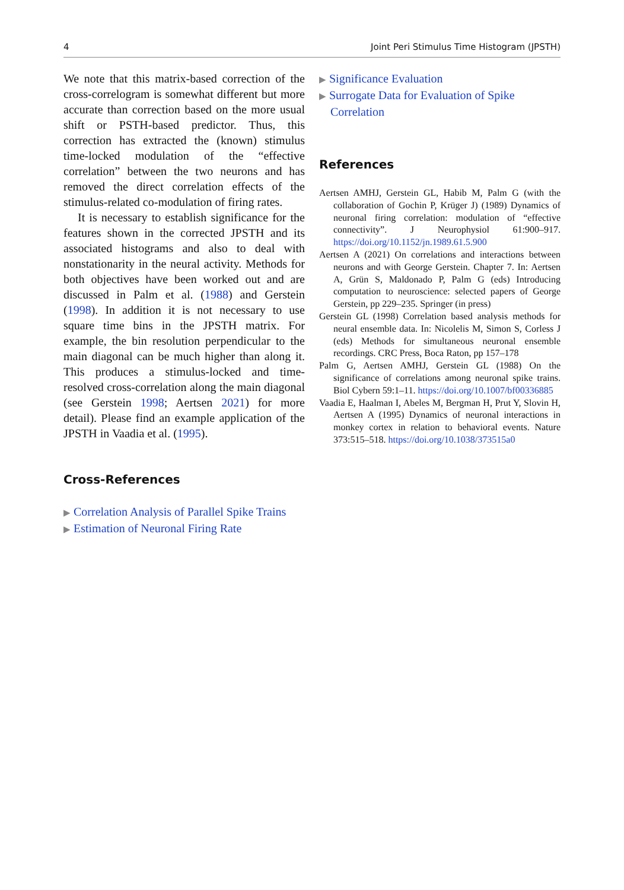4 Joint Peri Stimulus Time Histogram (JPSTH)
We note that this matrix-based correction of the cross-correlogram is somewhat different but more accurate than correction based on the more usual shift or PSTH-based predictor. Thus, this correction has extracted the (known) stimulus time-locked modulation of the “effective correlation” between the two neurons and has removed the direct correlation effects of the stimulus-related co-modulation of firing rates.
It is necessary to establish significance for the features shown in the corrected JPSTH and its associated histograms and also to deal with nonstationarity in the neural activity. Methods for both objectives have been worked out and are discussed in Palm et al. (1988) and Gerstein (1998). In addition it is not necessary to use square time bins in the JPSTH matrix. For example, the bin resolution perpendicular to the main diagonal can be much higher than along it. This produces a stimulus-locked and time-resolved cross-correlation along the main diagonal (see Gerstein 1998; Aertsen 2021) for more detail). Please find an example application of the JPSTH in Vaadia et al. (1995).
Cross-References
▶ Correlation Analysis of Parallel Spike Trains
▶ Estimation of Neuronal Firing Rate
▶ Significance Evaluation
▶ Surrogate Data for Evaluation of Spike Correlation
References
Aertsen AMHJ, Gerstein GL, Habib M, Palm G (with the collaboration of Gochin P, Krüger J) (1989) Dynamics of neuronal firing correlation: modulation of “effective connectivity”. J Neurophysiol 61:900–917. https://doi.org/10.1152/jn.1989.61.5.900
Aertsen A (2021) On correlations and interactions between neurons and with George Gerstein. Chapter 7. In: Aertsen A, Grün S, Maldonado P, Palm G (eds) Introducing computation to neuroscience: selected papers of George Gerstein, pp 229–235. Springer (in press)
Gerstein GL (1998) Correlation based analysis methods for neural ensemble data. In: Nicolelis M, Simon S, Corless J (eds) Methods for simultaneous neuronal ensemble recordings. CRC Press, Boca Raton, pp 157–178
Palm G, Aertsen AMHJ, Gerstein GL (1988) On the significance of correlations among neuronal spike trains. Biol Cybern 59:1–11. https://doi.org/10.1007/bf00336885
Vaadia E, Haalman I, Abeles M, Bergman H, Prut Y, Slovin H, Aertsen A (1995) Dynamics of neuronal interactions in monkey cortex in relation to behavioral events. Nature 373:515–518. https://doi.org/10.1038/373515a0